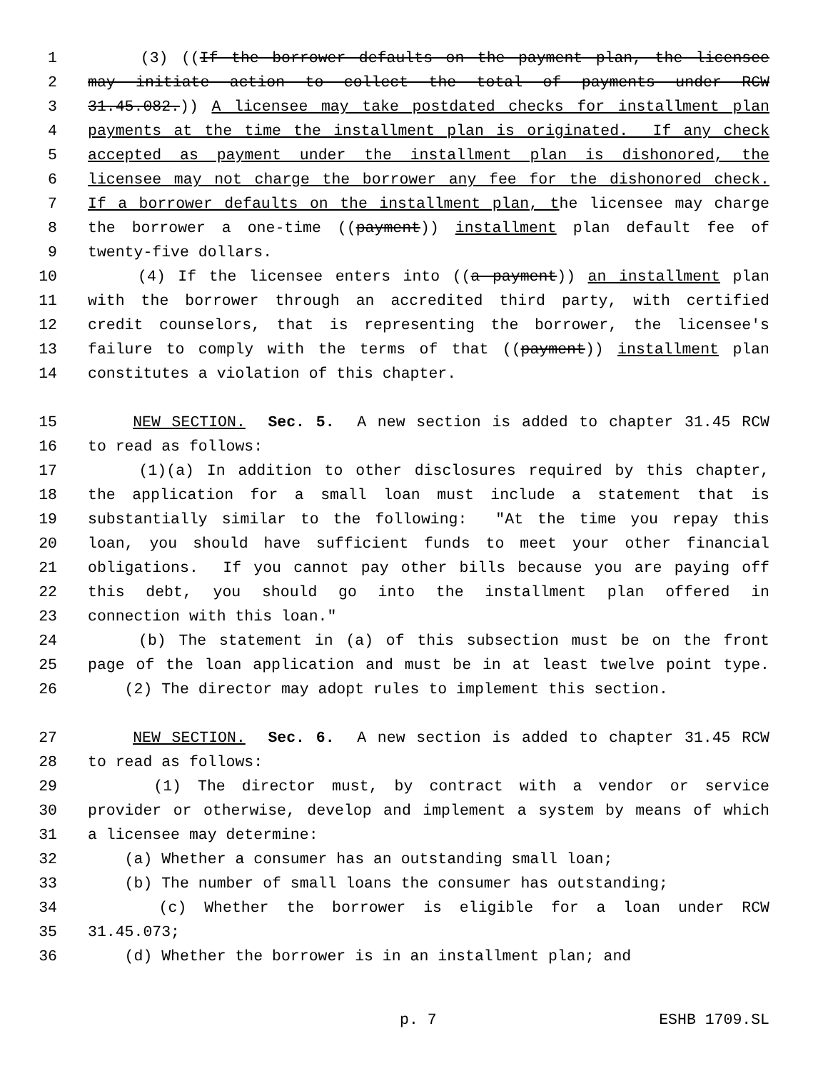1 (3) ((If the borrower defaults on the payment plan, the licensee
2 may initiate action to collect the total of payments under RCW
3 31.45.082.)) A licensee may take postdated checks for installment plan
4 payments at the time the installment plan is originated. If any check
5 accepted as payment under the installment plan is dishonored, the
6 licensee may not charge the borrower any fee for the dishonored check.
7 If a borrower defaults on the installment plan, the licensee may charge
8 the borrower a one-time ((payment)) installment plan default fee of
9 twenty-five dollars.
10 (4) If the licensee enters into ((a payment)) an installment plan
11 with the borrower through an accredited third party, with certified
12 credit counselors, that is representing the borrower, the licensee's
13 failure to comply with the terms of that ((payment)) installment plan
14 constitutes a violation of this chapter.
15 NEW SECTION. Sec. 5. A new section is added to chapter 31.45 RCW
16 to read as follows:
17 (1)(a) In addition to other disclosures required by this chapter,
18 the application for a small loan must include a statement that is
19 substantially similar to the following: "At the time you repay this
20 loan, you should have sufficient funds to meet your other financial
21 obligations. If you cannot pay other bills because you are paying off
22 this debt, you should go into the installment plan offered in
23 connection with this loan."
24 (b) The statement in (a) of this subsection must be on the front
25 page of the loan application and must be in at least twelve point type.
26 (2) The director may adopt rules to implement this section.
27 NEW SECTION. Sec. 6. A new section is added to chapter 31.45 RCW
28 to read as follows:
29 (1) The director must, by contract with a vendor or service
30 provider or otherwise, develop and implement a system by means of which
31 a licensee may determine:
32 (a) Whether a consumer has an outstanding small loan;
33 (b) The number of small loans the consumer has outstanding;
34 (c) Whether the borrower is eligible for a loan under RCW
35 31.45.073;
36 (d) Whether the borrower is in an installment plan; and
p. 7 ESHB 1709.SL